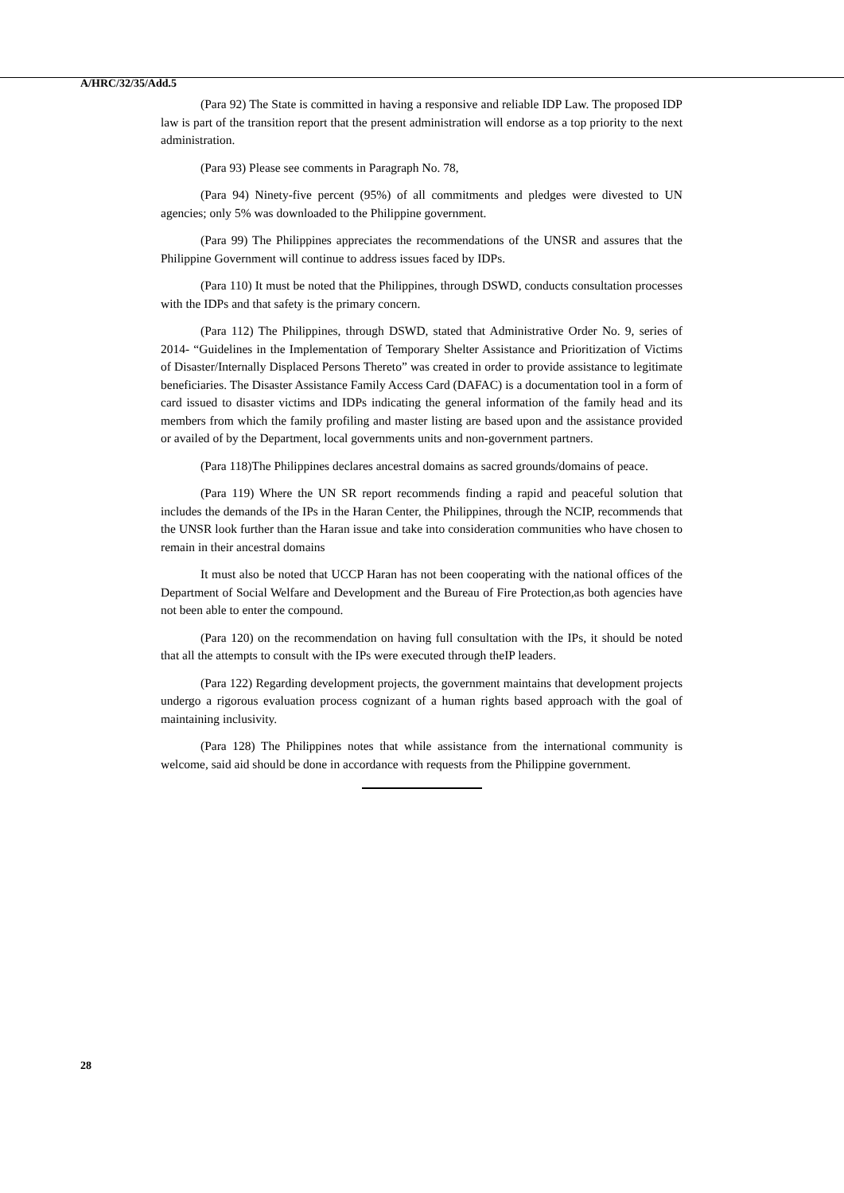A/HRC/32/35/Add.5
(Para 92) The State is committed in having a responsive and reliable IDP Law. The proposed IDP law is part of the transition report that the present administration will endorse as a top priority to the next administration.
(Para 93) Please see comments in Paragraph No. 78,
(Para 94) Ninety-five percent (95%) of all commitments and pledges were divested to UN agencies; only 5% was downloaded to the Philippine government.
(Para 99) The Philippines appreciates the recommendations of the UNSR and assures that the Philippine Government will continue to address issues faced by IDPs.
(Para 110) It must be noted that the Philippines, through DSWD, conducts consultation processes with the IDPs and that safety is the primary concern.
(Para 112) The Philippines, through DSWD, stated that Administrative Order No. 9, series of 2014- “Guidelines in the Implementation of Temporary Shelter Assistance and Prioritization of Victims of Disaster/Internally Displaced Persons Thereto” was created in order to provide assistance to legitimate beneficiaries. The Disaster Assistance Family Access Card (DAFAC) is a documentation tool in a form of card issued to disaster victims and IDPs indicating the general information of the family head and its members from which the family profiling and master listing are based upon and the assistance provided or availed of by the Department, local governments units and non-government partners.
(Para 118)The Philippines declares ancestral domains as sacred grounds/domains of peace.
(Para 119) Where the UN SR report recommends finding a rapid and peaceful solution that includes the demands of the IPs in the Haran Center, the Philippines, through the NCIP, recommends that the UNSR look further than the Haran issue and take into consideration communities who have chosen to remain in their ancestral domains
It must also be noted that UCCP Haran has not been cooperating with the national offices of the Department of Social Welfare and Development and the Bureau of Fire Protection,as both agencies have not been able to enter the compound.
(Para 120) on the recommendation on having full consultation with the IPs, it should be noted that all the attempts to consult with the IPs were executed through theIP leaders.
(Para 122) Regarding development projects, the government maintains that development projects undergo a rigorous evaluation process cognizant of a human rights based approach with the goal of maintaining inclusivity.
(Para 128) The Philippines notes that while assistance from the international community is welcome, said aid should be done in accordance with requests from the Philippine government.
28